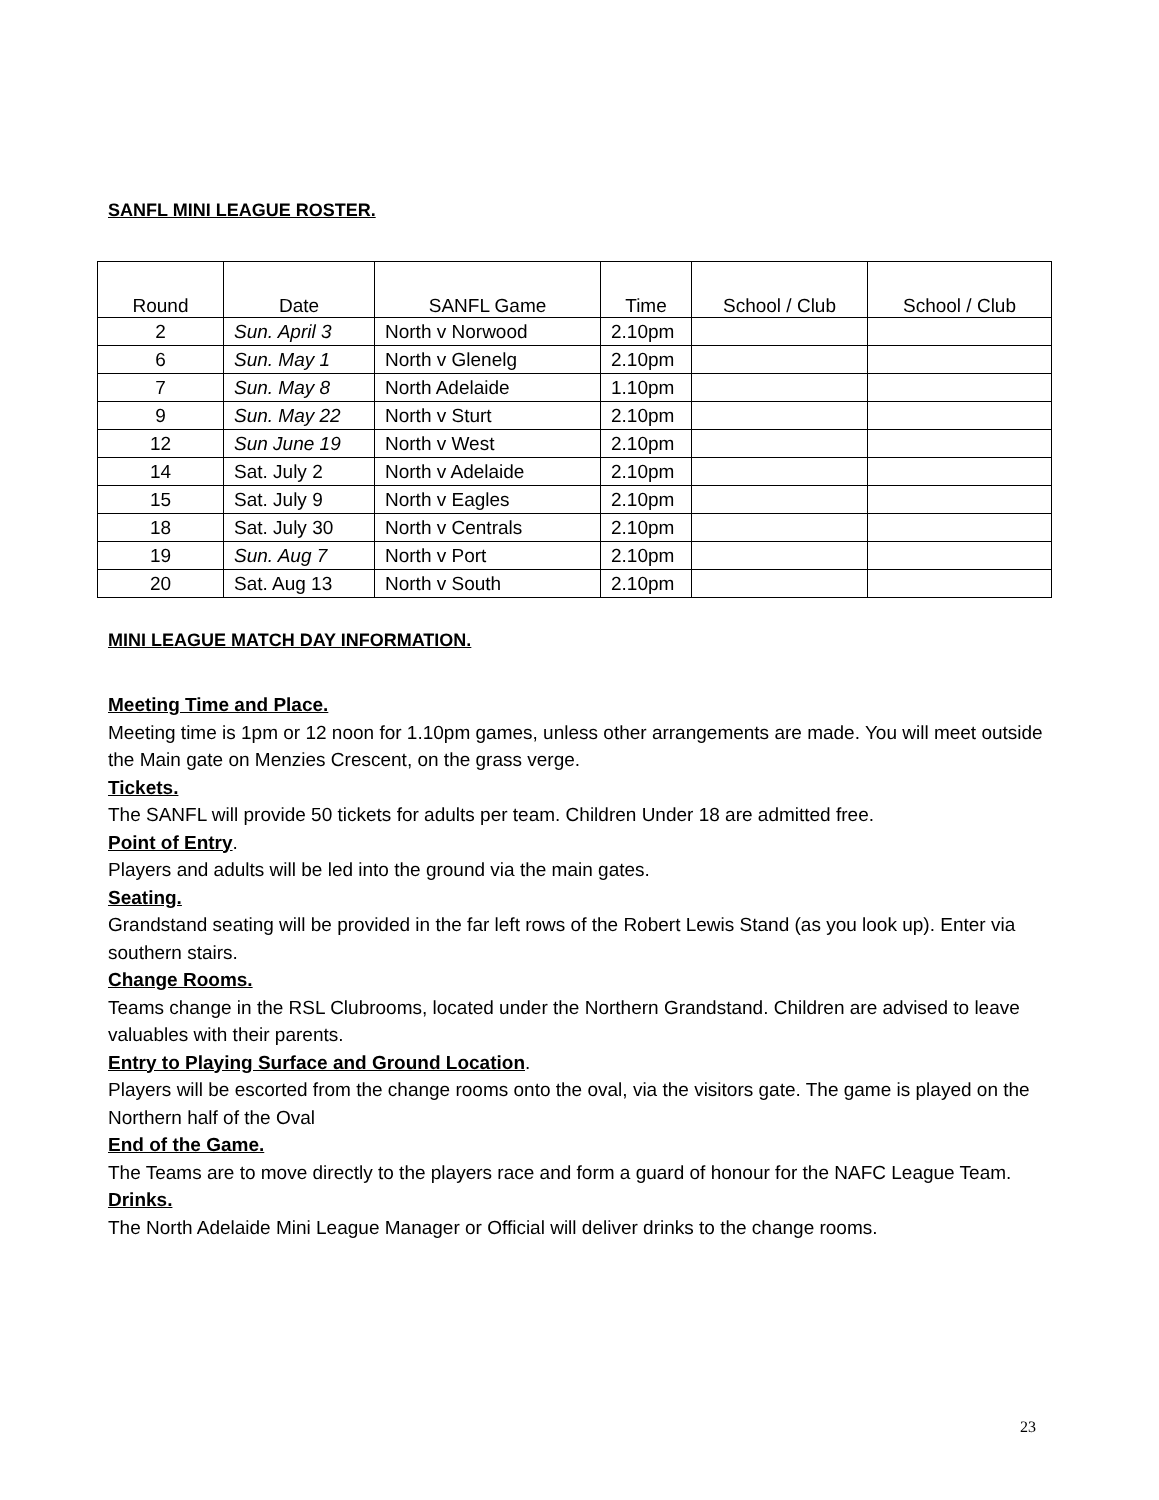SANFL MINI LEAGUE ROSTER.
| Round | Date | SANFL Game | Time | School / Club | School / Club |
| --- | --- | --- | --- | --- | --- |
| 2 | Sun. April 3 | North v Norwood | 2.10pm | | |
| 6 | Sun. May 1 | North v Glenelg | 2.10pm | | |
| 7 | Sun. May 8 | North Adelaide | 1.10pm | | |
| 9 | Sun. May 22 | North v Sturt | 2.10pm | | |
| 12 | Sun June 19 | North v West | 2.10pm | | |
| 14 | Sat. July 2 | North v Adelaide | 2.10pm | | |
| 15 | Sat. July 9 | North v Eagles | 2.10pm | | |
| 18 | Sat. July 30 | North v Centrals | 2.10pm | | |
| 19 | Sun. Aug 7 | North v Port | 2.10pm | | |
| 20 | Sat. Aug 13 | North v South | 2.10pm | | |
MINI LEAGUE MATCH DAY INFORMATION.
Meeting Time and Place.
Meeting time is 1pm or 12 noon for 1.10pm games, unless other arrangements are made. You will meet outside the Main gate on Menzies Crescent, on the grass verge.
Tickets.
The SANFL will provide 50 tickets for adults per team. Children Under 18 are admitted free.
Point of Entry.
Players and adults will be led into the ground via the main gates.
Seating.
Grandstand seating will be provided in the far left rows of the Robert Lewis Stand (as you look up). Enter via southern stairs.
Change Rooms.
Teams change in the RSL Clubrooms, located under the Northern Grandstand. Children are advised to leave valuables with their parents.
Entry to Playing Surface and Ground Location.
Players will be escorted from the change rooms onto the oval, via the visitors gate. The game is played on the Northern half of the Oval
End of the Game.
The Teams are to move directly to the players race and form a guard of honour for the NAFC League Team.
Drinks.
The North Adelaide Mini League Manager or Official will deliver drinks to the change rooms.
23